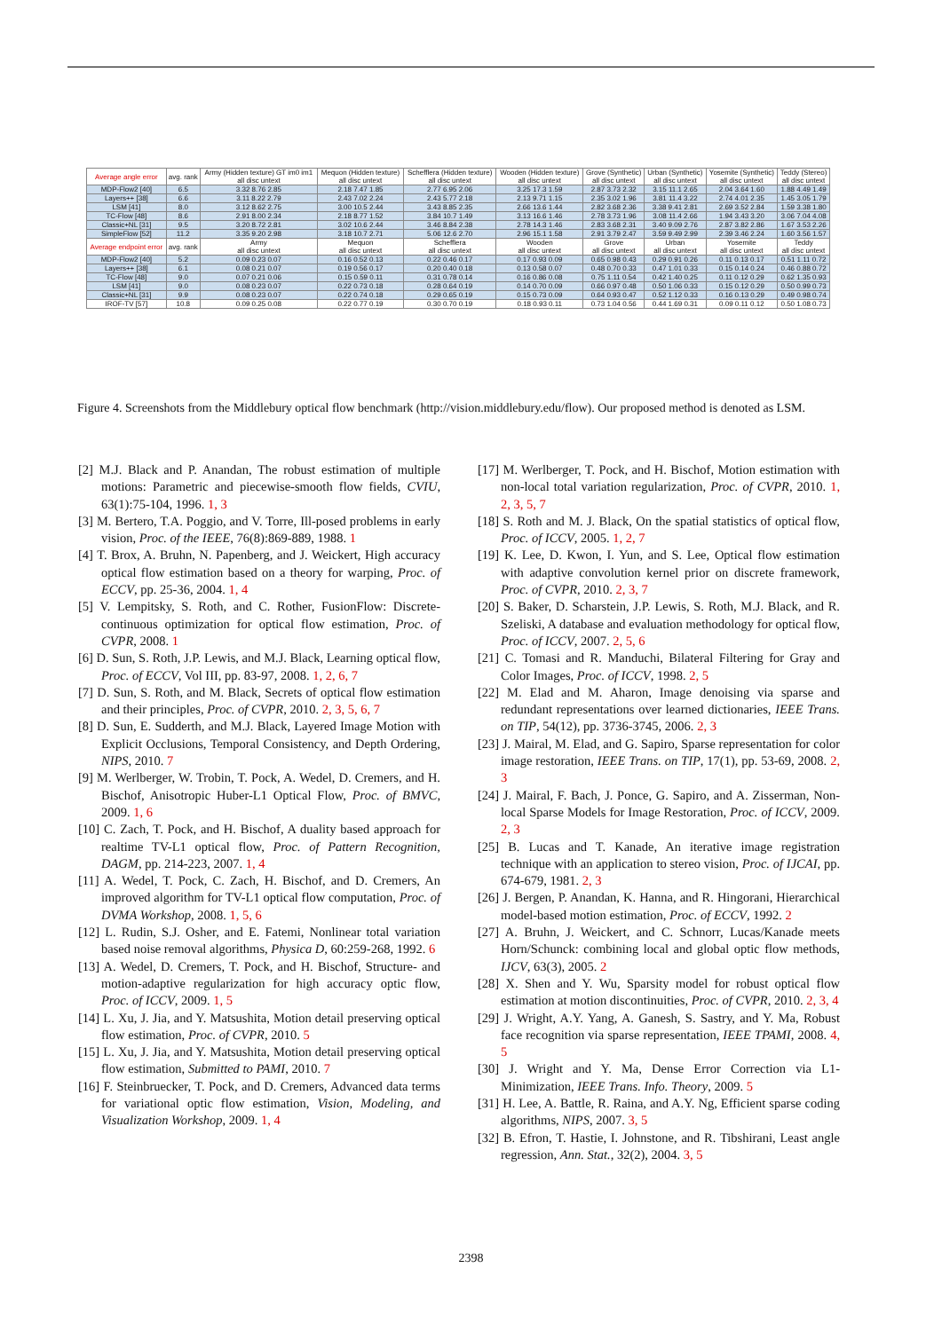| Average angle error | avg. rank | Army (Hidden texture) GT im0 im1 all disc untext | Mequon (Hidden texture) all disc untext | Schefflera (Hidden texture) all disc untext | Wooden (Hidden texture) all disc untext | Grove (Synthetic) all disc untext | Urban (Synthetic) all disc untext | Yosemite (Synthetic) all disc untext | Teddy (Stereo) all disc untext |
| --- | --- | --- | --- | --- | --- | --- | --- | --- | --- |
| MDP-Flow2 [40] | 6.5 | 3.32 8.76 2.85 | 2.18 7.47 1.85 | 2.77 6.95 2.06 | 3.25 17.3 1.59 | 2.87 3.73 2.32 | 3.15 11.1 2.65 | 2.04 3.64 1.60 | 1.88 4.49 1.49 |
| Layers++ [38] | 6.6 | 3.11 8.22 2.79 | 2.43 7.02 2.24 | 2.43 5.77 2.18 | 2.13 9.71 1.15 | 2.35 3.02 1.96 | 3.81 11.4 3.22 | 2.74 4.01 2.35 | 1.45 3.05 1.79 |
| LSM [41] | 8.0 | 3.12 8.62 2.75 | 3.00 10.5 2.44 | 3.43 8.85 2.35 | 2.66 13.6 1.44 | 2.82 3.68 2.36 | 3.38 9.41 2.81 | 2.69 3.52 2.84 | 1.59 3.38 1.80 |
| TC-Flow [48] | 8.6 | 2.91 8.00 2.34 | 2.18 8.77 1.52 | 3.84 10.7 1.49 | 3.13 16.6 1.46 | 2.78 3.73 1.96 | 3.08 11.4 2.66 | 1.94 3.43 3.20 | 3.06 7.04 4.08 |
| Classic+NL [31] | 9.5 | 3.20 8.72 2.81 | 3.02 10.6 2.44 | 3.46 8.84 2.38 | 2.78 14.3 1.46 | 2.83 3.68 2.31 | 3.40 9.09 2.76 | 2.87 3.82 2.86 | 1.67 3.53 2.26 |
| SimpleFlow [52] | 11.2 | 3.35 9.20 2.98 | 3.18 10.7 2.71 | 5.06 12.6 2.70 | 2.96 15.1 1.58 | 2.91 3.79 2.47 | 3.59 9.49 2.99 | 2.39 3.46 2.24 | 1.60 3.56 1.57 |
| Average endpoint error | avg. rank | Army all disc untext | Mequon all disc untext | Schefflera all disc untext | Wooden all disc untext | Grove all disc untext | Urban all disc untext | Yosemite all disc untext | Teddy all disc untext |
| MDP-Flow2 [40] | 5.2 | 0.09 0.23 0.07 | 0.16 0.52 0.13 | 0.22 0.46 0.17 | 0.17 0.93 0.09 | 0.65 0.98 0.43 | 0.29 0.91 0.26 | 0.11 0.13 0.17 | 0.51 1.11 0.72 |
| Layers++ [38] | 6.1 | 0.08 0.21 0.07 | 0.19 0.56 0.17 | 0.20 0.40 0.18 | 0.13 0.58 0.07 | 0.48 0.70 0.33 | 0.47 1.01 0.33 | 0.15 0.14 0.24 | 0.46 0.88 0.72 |
| TC-Flow [48] | 9.0 | 0.07 0.21 0.06 | 0.15 0.59 0.11 | 0.31 0.78 0.14 | 0.16 0.86 0.08 | 0.75 1.11 0.54 | 0.42 1.40 0.25 | 0.11 0.12 0.29 | 0.62 1.35 0.93 |
| LSM [41] | 9.0 | 0.08 0.23 0.07 | 0.22 0.73 0.18 | 0.28 0.64 0.19 | 0.14 0.70 0.09 | 0.66 0.97 0.48 | 0.50 1.06 0.33 | 0.15 0.12 0.29 | 0.50 0.99 0.73 |
| Classic+NL [31] | 9.9 | 0.08 0.23 0.07 | 0.22 0.74 0.18 | 0.29 0.65 0.19 | 0.15 0.73 0.09 | 0.64 0.93 0.47 | 0.52 1.12 0.33 | 0.16 0.13 0.29 | 0.49 0.98 0.74 |
| IROF-TV [57] | 10.8 | 0.09 0.25 0.08 | 0.22 0.77 0.19 | 0.30 0.70 0.19 | 0.18 0.93 0.11 | 0.73 1.04 0.56 | 0.44 1.69 0.31 | 0.09 0.11 0.12 | 0.50 1.08 0.73 |
Figure 4. Screenshots from the Middlebury optical flow benchmark (http://vision.middlebury.edu/flow). Our proposed method is denoted as LSM.
[2] M.J. Black and P. Anandan, The robust estimation of multiple motions: Parametric and piecewise-smooth flow fields, CVIU, 63(1):75-104, 1996. 1, 3
[3] M. Bertero, T.A. Poggio, and V. Torre, Ill-posed problems in early vision, Proc. of the IEEE, 76(8):869-889, 1988. 1
[4] T. Brox, A. Bruhn, N. Papenberg, and J. Weickert, High accuracy optical flow estimation based on a theory for warping, Proc. of ECCV, pp. 25-36, 2004. 1, 4
[5] V. Lempitsky, S. Roth, and C. Rother, FusionFlow: Discrete-continuous optimization for optical flow estimation, Proc. of CVPR, 2008. 1
[6] D. Sun, S. Roth, J.P. Lewis, and M.J. Black, Learning optical flow, Proc. of ECCV, Vol III, pp. 83-97, 2008. 1, 2, 6, 7
[7] D. Sun, S. Roth, and M. Black, Secrets of optical flow estimation and their principles, Proc. of CVPR, 2010. 2, 3, 5, 6, 7
[8] D. Sun, E. Sudderth, and M.J. Black, Layered Image Motion with Explicit Occlusions, Temporal Consistency, and Depth Ordering, NIPS, 2010. 7
[9] M. Werlberger, W. Trobin, T. Pock, A. Wedel, D. Cremers, and H. Bischof, Anisotropic Huber-L1 Optical Flow, Proc. of BMVC, 2009. 1, 6
[10] C. Zach, T. Pock, and H. Bischof, A duality based approach for realtime TV-L1 optical flow, Proc. of Pattern Recognition, DAGM, pp. 214-223, 2007. 1, 4
[11] A. Wedel, T. Pock, C. Zach, H. Bischof, and D. Cremers, An improved algorithm for TV-L1 optical flow computation, Proc. of DVMA Workshop, 2008. 1, 5, 6
[12] L. Rudin, S.J. Osher, and E. Fatemi, Nonlinear total variation based noise removal algorithms, Physica D, 60:259-268, 1992. 6
[13] A. Wedel, D. Cremers, T. Pock, and H. Bischof, Structure- and motion-adaptive regularization for high accuracy optic flow, Proc. of ICCV, 2009. 1, 5
[14] L. Xu, J. Jia, and Y. Matsushita, Motion detail preserving optical flow estimation, Proc. of CVPR, 2010. 5
[15] L. Xu, J. Jia, and Y. Matsushita, Motion detail preserving optical flow estimation, Submitted to PAMI, 2010. 7
[16] F. Steinbruecker, T. Pock, and D. Cremers, Advanced data terms for variational optic flow estimation, Vision, Modeling, and Visualization Workshop, 2009. 1, 4
[17] M. Werlberger, T. Pock, and H. Bischof, Motion estimation with non-local total variation regularization, Proc. of CVPR, 2010. 1, 2, 3, 5, 7
[18] S. Roth and M. J. Black, On the spatial statistics of optical flow, Proc. of ICCV, 2005. 1, 2, 7
[19] K. Lee, D. Kwon, I. Yun, and S. Lee, Optical flow estimation with adaptive convolution kernel prior on discrete framework, Proc. of CVPR, 2010. 2, 3, 7
[20] S. Baker, D. Scharstein, J.P. Lewis, S. Roth, M.J. Black, and R. Szeliski, A database and evaluation methodology for optical flow, Proc. of ICCV, 2007. 2, 5, 6
[21] C. Tomasi and R. Manduchi, Bilateral Filtering for Gray and Color Images, Proc. of ICCV, 1998. 2, 5
[22] M. Elad and M. Aharon, Image denoising via sparse and redundant representations over learned dictionaries, IEEE Trans. on TIP, 54(12), pp. 3736-3745, 2006. 2, 3
[23] J. Mairal, M. Elad, and G. Sapiro, Sparse representation for color image restoration, IEEE Trans. on TIP, 17(1), pp. 53-69, 2008. 2, 3
[24] J. Mairal, F. Bach, J. Ponce, G. Sapiro, and A. Zisserman, Non-local Sparse Models for Image Restoration, Proc. of ICCV, 2009. 2, 3
[25] B. Lucas and T. Kanade, An iterative image registration technique with an application to stereo vision, Proc. of IJCAI, pp. 674-679, 1981. 2, 3
[26] J. Bergen, P. Anandan, K. Hanna, and R. Hingorani, Hierarchical model-based motion estimation, Proc. of ECCV, 1992. 2
[27] A. Bruhn, J. Weickert, and C. Schnorr, Lucas/Kanade meets Horn/Schunck: combining local and global optic flow methods, IJCV, 63(3), 2005. 2
[28] X. Shen and Y. Wu, Sparsity model for robust optical flow estimation at motion discontinuities, Proc. of CVPR, 2010. 2, 3, 4
[29] J. Wright, A.Y. Yang, A. Ganesh, S. Sastry, and Y. Ma, Robust face recognition via sparse representation, IEEE TPAMI, 2008. 4, 5
[30] J. Wright and Y. Ma, Dense Error Correction via L1-Minimization, IEEE Trans. Info. Theory, 2009. 5
[31] H. Lee, A. Battle, R. Raina, and A.Y. Ng, Efficient sparse coding algorithms, NIPS, 2007. 3, 5
[32] B. Efron, T. Hastie, I. Johnstone, and R. Tibshirani, Least angle regression, Ann. Stat., 32(2), 2004. 3, 5
2398